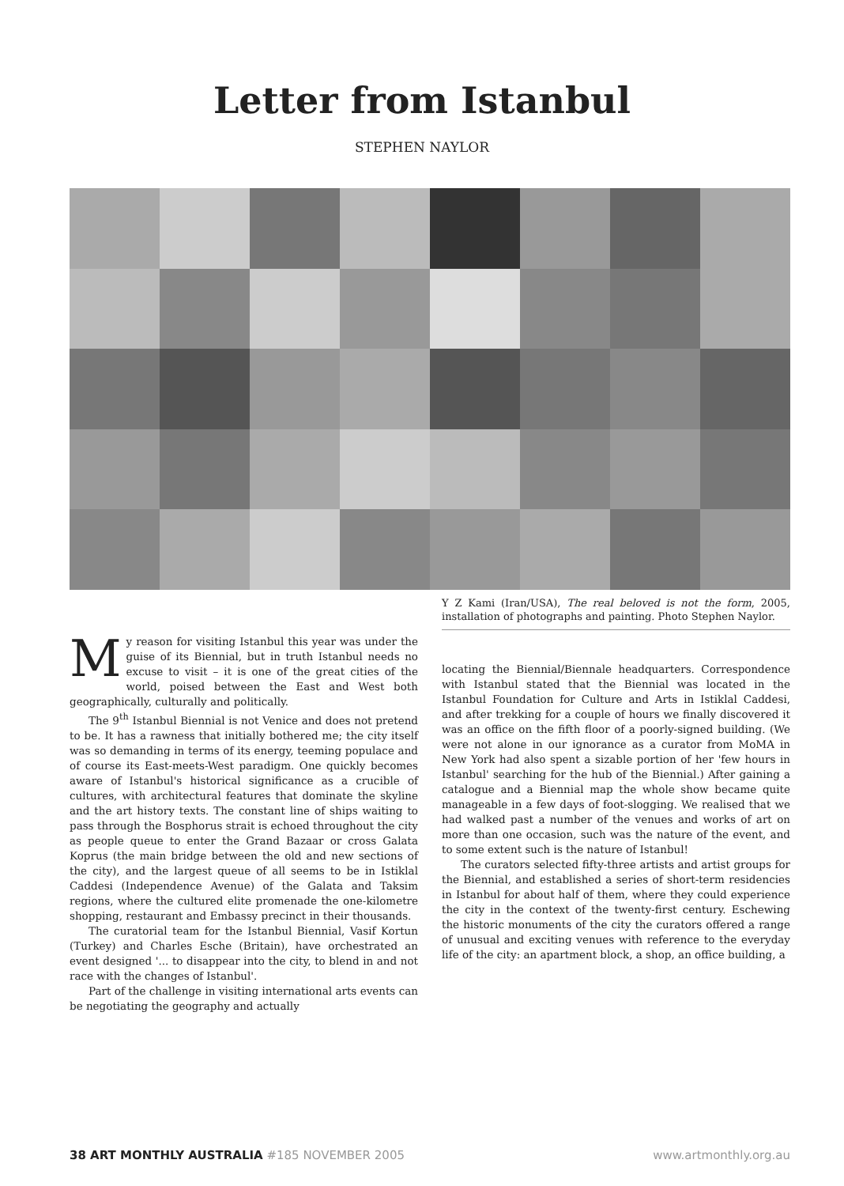Letter from Istanbul
STEPHEN NAYLOR
My reason for visiting Istanbul this year was under the guise of its Biennial, but in truth Istanbul needs no excuse to visit – it is one of the great cities of the world, poised between the East and West both geographically, culturally and politically.
The 9<sup>th</sup> Istanbul Biennial is not Venice and does not pretend to be. It has a rawness that initially bothered me; the city itself was so demanding in terms of its energy, teeming populace and of course its East-meets-West paradigm. One quickly becomes aware of Istanbul's historical significance as a crucible of cultures, with architectural features that dominate the skyline and the art history texts. The constant line of ships waiting to pass through the Bosphorus strait is echoed throughout the city as people queue to enter the Grand Bazaar or cross Galata Koprus (the main bridge between the old and new sections of the city), and the largest queue of all seems to be in Istiklal Caddesi (Independence Avenue) of the Galata and Taksim regions, where the cultured elite promenade the one-kilometre shopping, restaurant and Embassy precinct in their thousands.
The curatorial team for the Istanbul Biennial, Vasif Kortun (Turkey) and Charles Esche (Britain), have orchestrated an event designed '... to disappear into the city, to blend in and not race with the changes of Istanbul'.
Part of the challenge in visiting international arts events can be negotiating the geography and actually
Y Z Kami (Iran/USA), The real beloved is not the form, 2005, installation of photographs and painting. Photo Stephen Naylor.
locating the Biennial/Biennale headquarters. Correspondence with Istanbul stated that the Biennial was located in the Istanbul Foundation for Culture and Arts in Istiklal Caddesi, and after trekking for a couple of hours we finally discovered it was an office on the fifth floor of a poorly-signed building. (We were not alone in our ignorance as a curator from MoMA in New York had also spent a sizable portion of her 'few hours in Istanbul' searching for the hub of the Biennial.) After gaining a catalogue and a Biennial map the whole show became quite manageable in a few days of foot-slogging. We realised that we had walked past a number of the venues and works of art on more than one occasion, such was the nature of the event, and to some extent such is the nature of Istanbul!
The curators selected fifty-three artists and artist groups for the Biennial, and established a series of short-term residencies in Istanbul for about half of them, where they could experience the city in the context of the twenty-first century. Eschewing the historic monuments of the city the curators offered a range of unusual and exciting venues with reference to the everyday life of the city: an apartment block, a shop, an office building, a
38 ART MONTHLY AUSTRALIA #185 NOVEMBER 2005 www.artmonthly.org.au